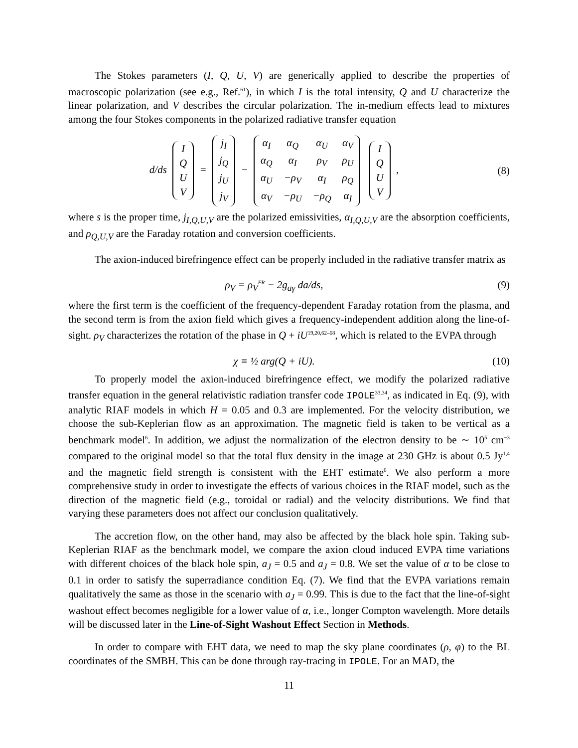The Stokes parameters (I, Q, U, V) are generically applied to describe the properties of macroscopic polarization (see e.g., Ref.<sup>61</sup>), in which I is the total intensity, Q and U characterize the linear polarization, and V describes the circular polarization. The in-medium effects lead to mixtures among the four Stokes components in the polarized radiative transfer equation
d/ds
| I |
| Q |
| U |
| V |
=
| j<sub>I</sub> |
| j<sub>Q</sub> |
| j<sub>U</sub> |
| j<sub>V</sub> |
−
| α<sub>I</sub> | α<sub>Q</sub> | α<sub>U</sub> | α<sub>V</sub> |
| α<sub>Q</sub> | α<sub>I</sub> | ρ<sub>V</sub> | ρ<sub>U</sub> |
| α<sub>U</sub> | −ρ<sub>V</sub> | α<sub>I</sub> | ρ<sub>Q</sub> |
| α<sub>V</sub> | −ρ<sub>U</sub> | −ρ<sub>Q</sub> | α<sub>I</sub> |
| I |
| Q |
| U |
| V |
,
(8)
where s is the proper time, j<sub>I,Q,U,V</sub> are the polarized emissivities, α<sub>I,Q,U,V</sub> are the absorption coefficients, and ρ<sub>Q,U,V</sub> are the Faraday rotation and conversion coefficients.
The axion-induced birefringence effect can be properly included in the radiative transfer matrix as
ρ<sub>V</sub> = ρ<sub>V</sub><sup>FR</sup> − 2g<sub>aγ</sub> da/ds, (9)
where the first term is the coefficient of the frequency-dependent Faraday rotation from the plasma, and the second term is from the axion field which gives a frequency-independent addition along the line-of-sight. ρ<sub>V</sub> characterizes the rotation of the phase in Q + iU<sup>19,20,62–68</sup>, which is related to the EVPA through
χ ≡ ½ arg(Q + iU). (10)
To properly model the axion-induced birefringence effect, we modify the polarized radiative transfer equation in the general relativistic radiation transfer code IPOLE<sup>33,34</sup>, as indicated in Eq. (9), with analytic RIAF models in which H = 0.05 and 0.3 are implemented. For the velocity distribution, we choose the sub-Keplerian flow as an approximation. The magnetic field is taken to be vertical as a benchmark model<sup>6</sup>. In addition, we adjust the normalization of the electron density to be ∼ 10<sup>5</sup> cm<sup>−3</sup> compared to the original model so that the total flux density in the image at 230 GHz is about 0.5 Jy<sup>1,4</sup> and the magnetic field strength is consistent with the EHT estimate<sup>6</sup>. We also perform a more comprehensive study in order to investigate the effects of various choices in the RIAF model, such as the direction of the magnetic field (e.g., toroidal or radial) and the velocity distributions. We find that varying these parameters does not affect our conclusion qualitatively.
The accretion flow, on the other hand, may also be affected by the black hole spin. Taking sub-Keplerian RIAF as the benchmark model, we compare the axion cloud induced EVPA time variations with different choices of the black hole spin, a<sub>J</sub> = 0.5 and a<sub>J</sub> = 0.8. We set the value of α to be close to 0.1 in order to satisfy the superradiance condition Eq. (7). We find that the EVPA variations remain qualitatively the same as those in the scenario with a<sub>J</sub> = 0.99. This is due to the fact that the line-of-sight washout effect becomes negligible for a lower value of α, i.e., longer Compton wavelength. More details will be discussed later in the Line-of-Sight Washout Effect Section in Methods.
In order to compare with EHT data, we need to map the sky plane coordinates (ρ, φ) to the BL coordinates of the SMBH. This can be done through ray-tracing in IPOLE. For an MAD, the
11